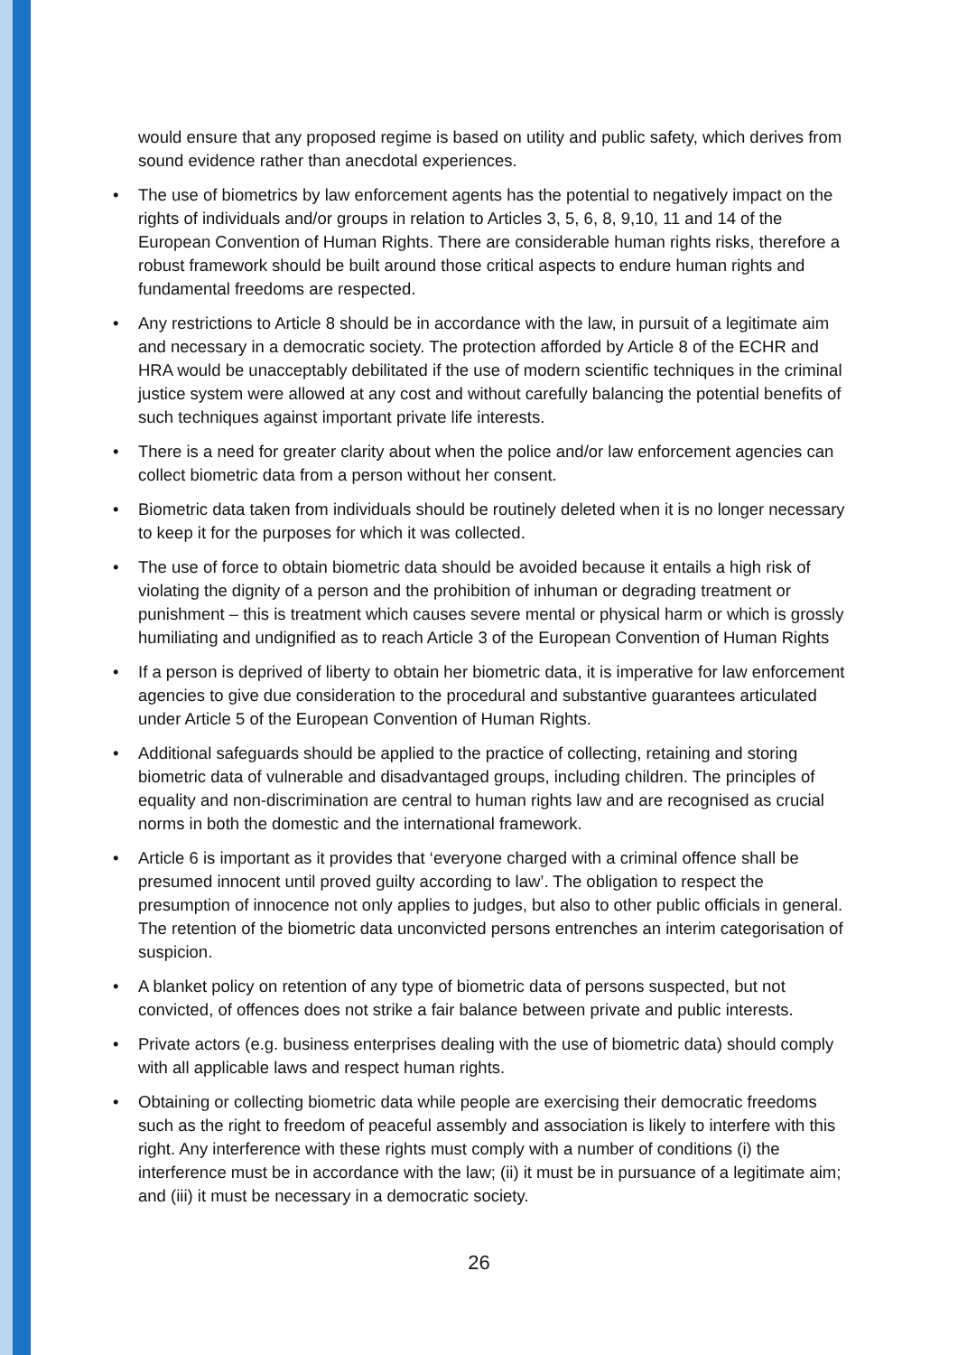would ensure that any proposed regime is based on utility and public safety, which derives from sound evidence rather than anecdotal experiences.
• The use of biometrics by law enforcement agents has the potential to negatively impact on the rights of individuals and/or groups in relation to Articles 3, 5, 6, 8, 9,10, 11 and 14 of the European Convention of Human Rights. There are considerable human rights risks, therefore a robust framework should be built around those critical aspects to endure human rights and fundamental freedoms are respected.
• Any restrictions to Article 8 should be in accordance with the law, in pursuit of a legitimate aim and necessary in a democratic society. The protection afforded by Article 8 of the ECHR and HRA would be unacceptably debilitated if the use of modern scientific techniques in the criminal justice system were allowed at any cost and without carefully balancing the potential benefits of such techniques against important private life interests.
• There is a need for greater clarity about when the police and/or law enforcement agencies can collect biometric data from a person without her consent.
• Biometric data taken from individuals should be routinely deleted when it is no longer necessary to keep it for the purposes for which it was collected.
• The use of force to obtain biometric data should be avoided because it entails a high risk of violating the dignity of a person and the prohibition of inhuman or degrading treatment or punishment – this is treatment which causes severe mental or physical harm or which is grossly humiliating and undignified as to reach Article 3 of the European Convention of Human Rights
• If a person is deprived of liberty to obtain her biometric data, it is imperative for law enforcement agencies to give due consideration to the procedural and substantive guarantees articulated under Article 5 of the European Convention of Human Rights.
• Additional safeguards should be applied to the practice of collecting, retaining and storing biometric data of vulnerable and disadvantaged groups, including children. The principles of equality and non-discrimination are central to human rights law and are recognised as crucial norms in both the domestic and the international framework.
• Article 6 is important as it provides that ‘everyone charged with a criminal offence shall be presumed innocent until proved guilty according to law’. The obligation to respect the presumption of innocence not only applies to judges, but also to other public officials in general. The retention of the biometric data unconvicted persons entrenches an interim categorisation of suspicion.
• A blanket policy on retention of any type of biometric data of persons suspected, but not convicted, of offences does not strike a fair balance between private and public interests.
• Private actors (e.g. business enterprises dealing with the use of biometric data) should comply with all applicable laws and respect human rights.
• Obtaining or collecting biometric data while people are exercising their democratic freedoms such as the right to freedom of peaceful assembly and association is likely to interfere with this right. Any interference with these rights must comply with a number of conditions (i) the interference must be in accordance with the law; (ii) it must be in pursuance of a legitimate aim; and (iii) it must be necessary in a democratic society.
26